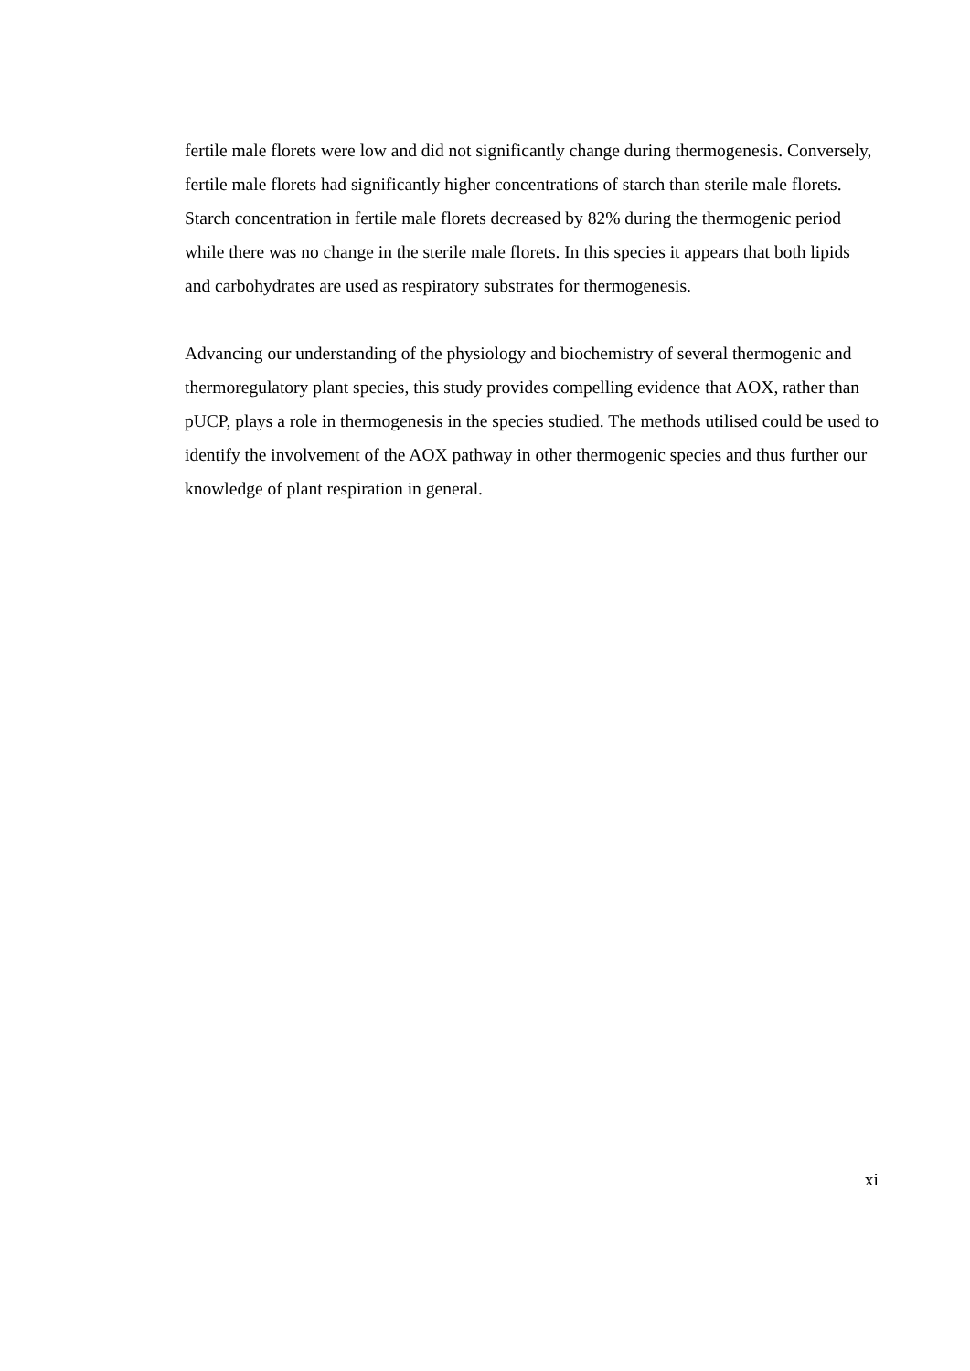fertile male florets were low and did not significantly change during thermogenesis. Conversely, fertile male florets had significantly higher concentrations of starch than sterile male florets. Starch concentration in fertile male florets decreased by 82% during the thermogenic period while there was no change in the sterile male florets. In this species it appears that both lipids and carbohydrates are used as respiratory substrates for thermogenesis.
Advancing our understanding of the physiology and biochemistry of several thermogenic and thermoregulatory plant species, this study provides compelling evidence that AOX, rather than pUCP, plays a role in thermogenesis in the species studied. The methods utilised could be used to identify the involvement of the AOX pathway in other thermogenic species and thus further our knowledge of plant respiration in general.
xi